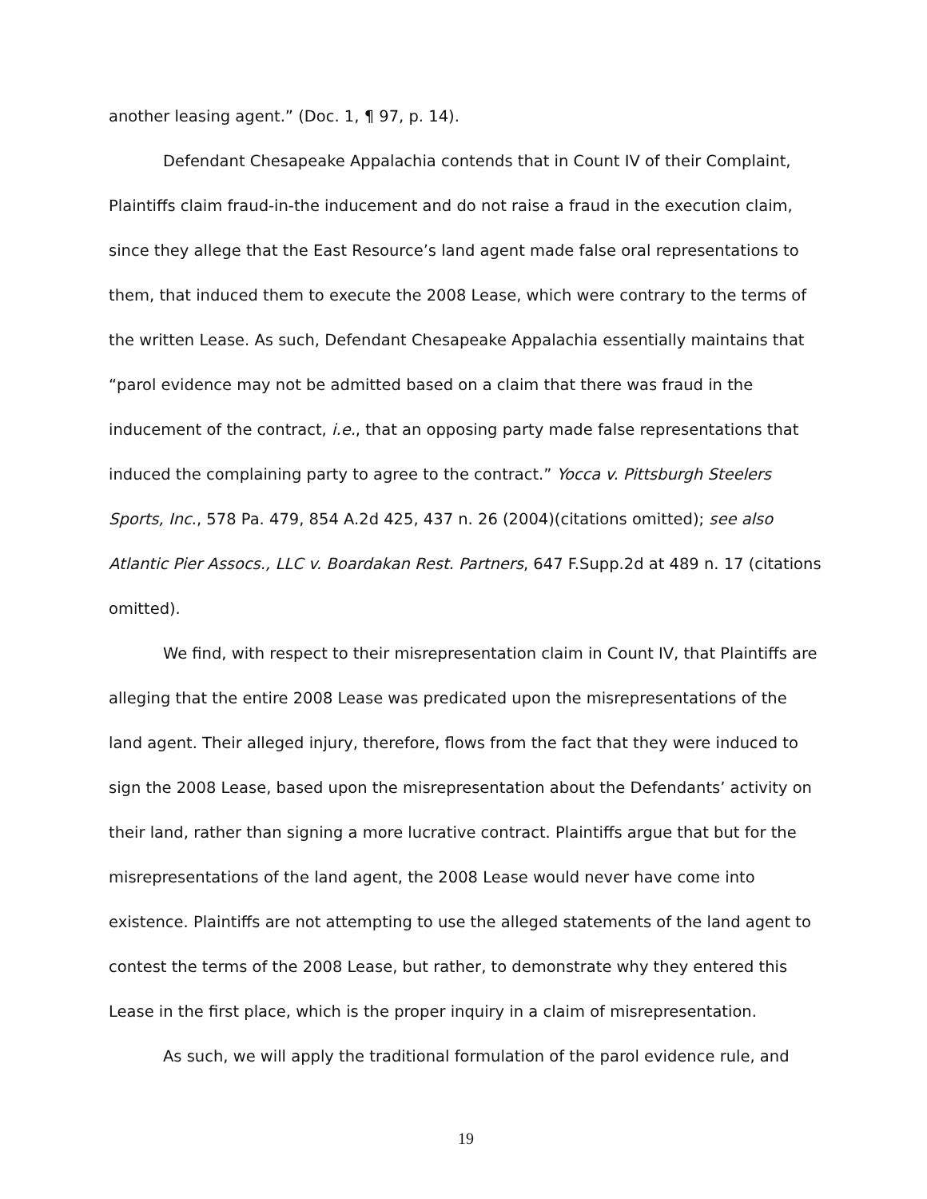another leasing agent.” (Doc. 1, ¶ 97, p. 14).
Defendant Chesapeake Appalachia contends that in Count IV of their Complaint, Plaintiffs claim fraud-in-the inducement and do not raise a fraud in the execution claim, since they allege that the East Resource’s land agent made false oral representations to them, that induced them to execute the 2008 Lease, which were contrary to the terms of the written Lease. As such, Defendant Chesapeake Appalachia essentially maintains that “parol evidence may not be admitted based on a claim that there was fraud in the inducement of the contract, i.e., that an opposing party made false representations that induced the complaining party to agree to the contract.” Yocca v. Pittsburgh Steelers Sports, Inc., 578 Pa. 479, 854 A.2d 425, 437 n. 26 (2004)(citations omitted); see also Atlantic Pier Assocs., LLC v. Boardakan Rest. Partners, 647 F.Supp.2d at 489 n. 17 (citations omitted).
We find, with respect to their misrepresentation claim in Count IV, that Plaintiffs are alleging that the entire 2008 Lease was predicated upon the misrepresentations of the land agent. Their alleged injury, therefore, flows from the fact that they were induced to sign the 2008 Lease, based upon the misrepresentation about the Defendants’ activity on their land, rather than signing a more lucrative contract. Plaintiffs argue that but for the misrepresentations of the land agent, the 2008 Lease would never have come into existence. Plaintiffs are not attempting to use the alleged statements of the land agent to contest the terms of the 2008 Lease, but rather, to demonstrate why they entered this Lease in the first place, which is the proper inquiry in a claim of misrepresentation.
As such, we will apply the traditional formulation of the parol evidence rule, and
19